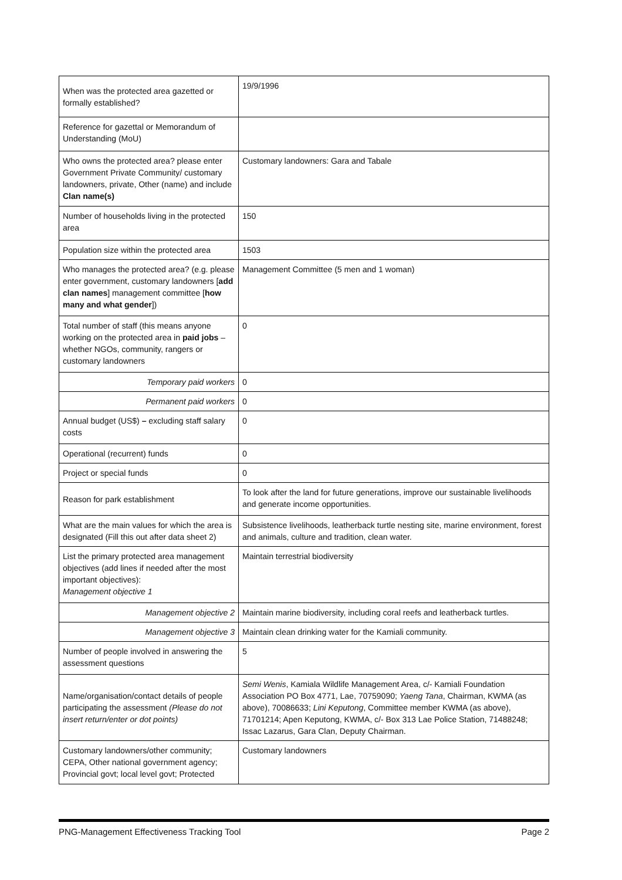| When was the protected area gazetted or formally established? | 19/9/1996 |
| Reference for gazettal or Memorandum of Understanding (MoU) | |
| Who owns the protected area? please enter Government Private Community/ customary landowners, private, Other (name) and include Clan name(s) | Customary landowners: Gara and Tabale |
| Number of households living in the protected area | 150 |
| Population size within the protected area | 1503 |
| Who manages the protected area? (e.g. please enter government, customary landowners [ add clan names ] management committee [ how many and what gender ]) | Management Committee (5 men and 1 woman) |
| Total number of staff (this means anyone working on the protected area in paid jobs – whether NGOs, community, rangers or customary landowners | 0 |
| Temporary paid workers | 0 |
| Permanent paid workers | 0 |
| Annual budget (US$) – excluding staff salary costs | 0 |
| Operational (recurrent) funds | 0 |
| Project or special funds | 0 |
| Reason for park establishment | To look after the land for future generations, improve our sustainable livelihoods and generate income opportunities. |
| What are the main values for which the area is designated (Fill this out after data sheet 2) | Subsistence livelihoods, leatherback turtle nesting site, marine environment, forest and animals, culture and tradition, clean water. |
| List the primary protected area management objectives (add lines if needed after the most important objectives): Management objective 1 | Maintain terrestrial biodiversity |
| Management objective 2 | Maintain marine biodiversity, including coral reefs and leatherback turtles. |
| Management objective 3 | Maintain clean drinking water for the Kamiali community. |
| Number of people involved in answering the assessment questions | 5 |
| Name/organisation/contact details of people participating the assessment (Please do not insert return/enter or dot points) | Semi Wenis , Kamiala Wildlife Management Area, c/- Kamiali Foundation Association PO Box 4771, Lae, 70759090; Yaeng Tana , Chairman, KWMA (as above), 70086633; Lini Keputong , Committee member KWMA (as above), 71701214; Apen Keputong, KWMA, c/- Box 313 Lae Police Station, 71488248; Issac Lazarus, Gara Clan, Deputy Chairman. |
| Customary landowners/other community; CEPA, Other national government agency; Provincial govt; local level govt; Protected | Customary landowners |
PNG-Management Effectiveness Tracking Tool Page 2